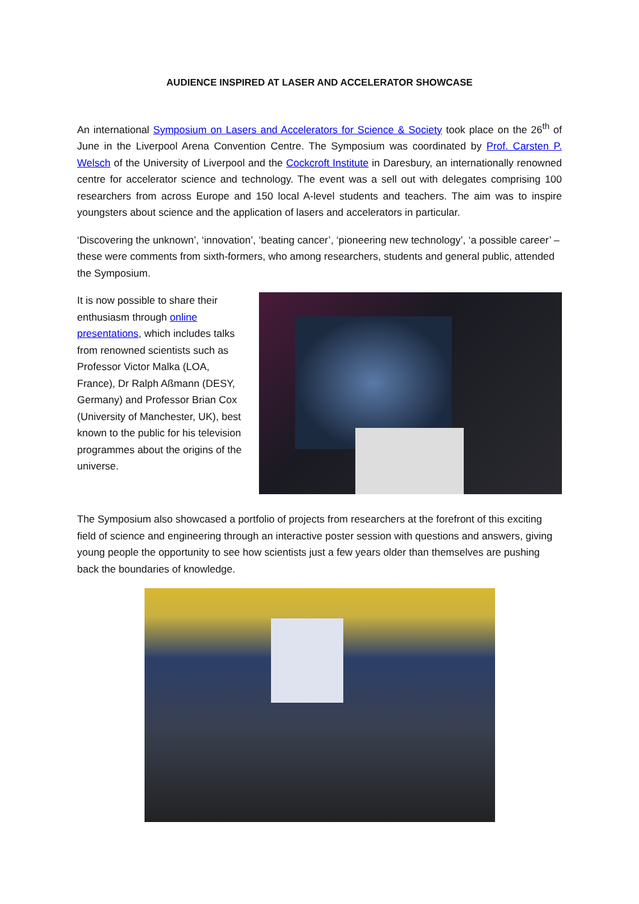AUDIENCE INSPIRED AT LASER AND ACCELERATOR SHOWCASE
An international Symposium on Lasers and Accelerators for Science & Society took place on the 26<sup>th</sup> of June in the Liverpool Arena Convention Centre. The Symposium was coordinated by Prof. Carsten P. Welsch of the University of Liverpool and the Cockcroft Institute in Daresbury, an internationally renowned centre for accelerator science and technology. The event was a sell out with delegates comprising 100 researchers from across Europe and 150 local A-level students and teachers. The aim was to inspire youngsters about science and the application of lasers and accelerators in particular.
‘Discovering the unknown’, ‘innovation’, ‘beating cancer’, ‘pioneering new technology’, ‘a possible career’ – these were comments from sixth-formers, who among researchers, students and general public, attended the Symposium.
It is now possible to share their enthusiasm through online presentations, which includes talks from renowned scientists such as Professor Victor Malka (LOA, France), Dr Ralph Aßmann (DESY, Germany) and Professor Brian Cox (University of Manchester, UK), best known to the public for his television programmes about the origins of the universe.
The Symposium also showcased a portfolio of projects from researchers at the forefront of this exciting field of science and engineering through an interactive poster session with questions and answers, giving young people the opportunity to see how scientists just a few years older than themselves are pushing back the boundaries of knowledge.